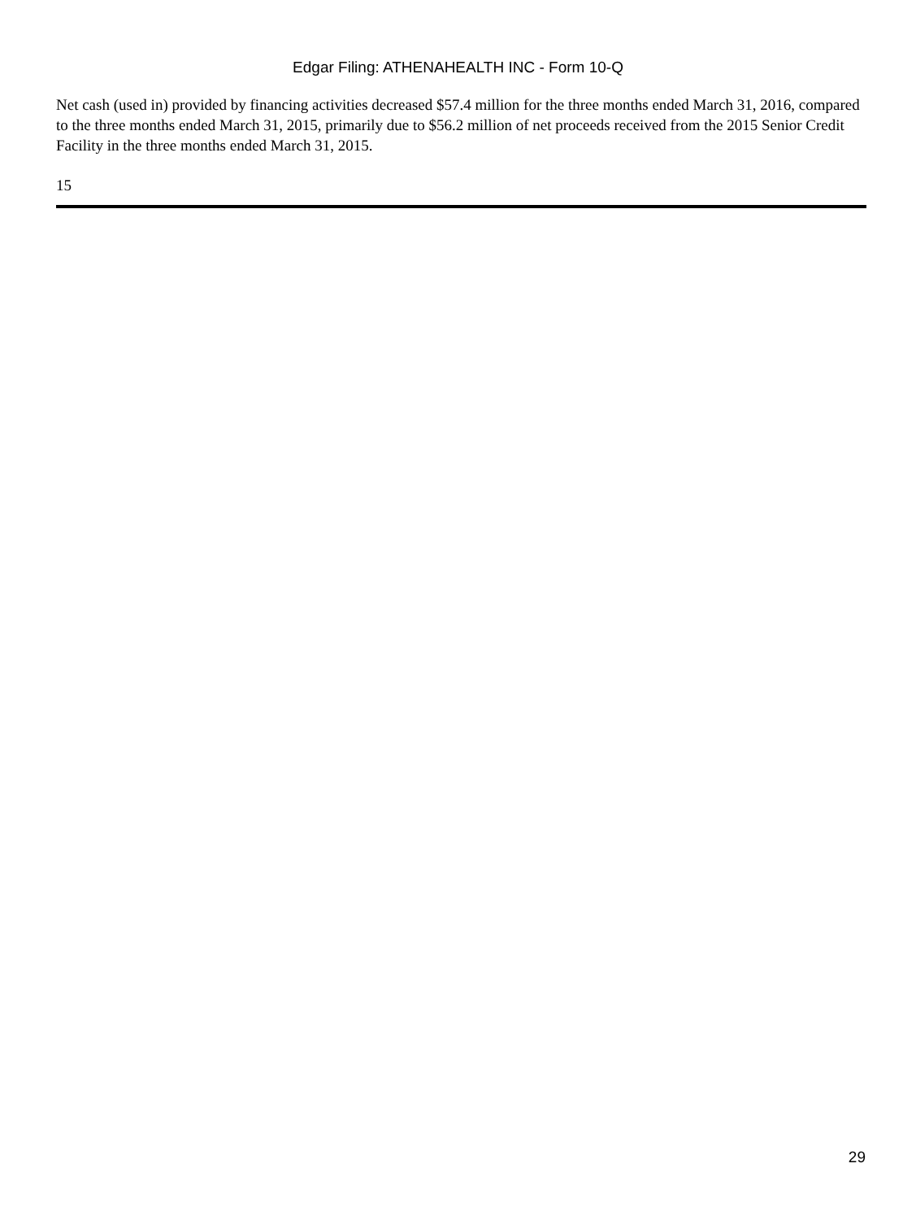Edgar Filing: ATHENAHEALTH INC - Form 10-Q
Net cash (used in) provided by financing activities decreased $57.4 million for the three months ended March 31, 2016, compared to the three months ended March 31, 2015, primarily due to $56.2 million of net proceeds received from the 2015 Senior Credit Facility in the three months ended March 31, 2015.
15
29